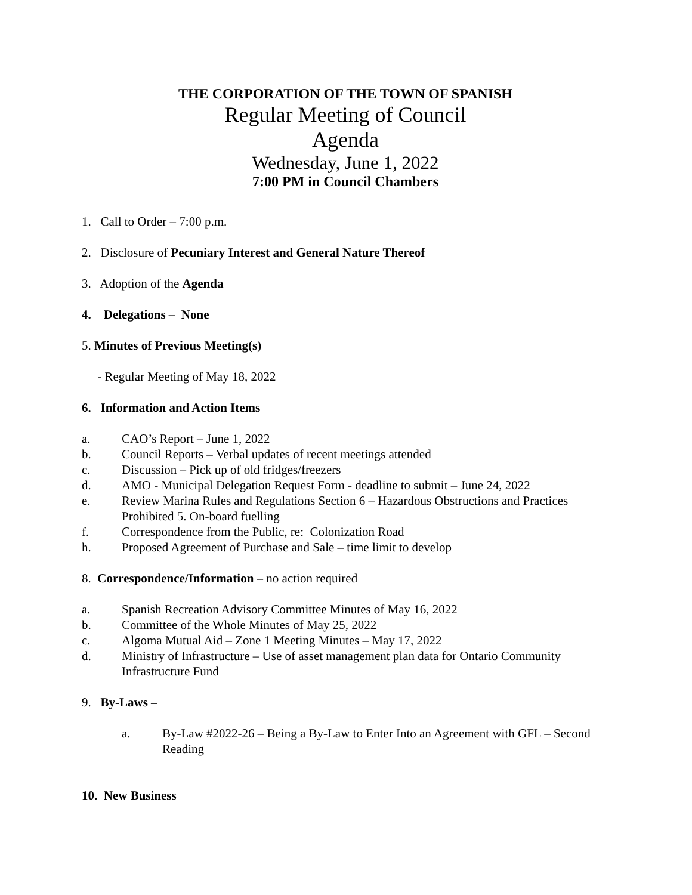THE CORPORATION OF THE TOWN OF SPANISH
Regular Meeting of Council
Agenda
Wednesday, June 1, 2022
7:00 PM in Council Chambers
1. Call to Order – 7:00 p.m.
2. Disclosure of Pecuniary Interest and General Nature Thereof
3. Adoption of the Agenda
4. Delegations – None
5. Minutes of Previous Meeting(s)
- Regular Meeting of May 18, 2022
6. Information and Action Items
a. CAO’s Report – June 1, 2022
b. Council Reports – Verbal updates of recent meetings attended
c. Discussion – Pick up of old fridges/freezers
d. AMO - Municipal Delegation Request Form - deadline to submit – June 24, 2022
e. Review Marina Rules and Regulations Section 6 – Hazardous Obstructions and Practices Prohibited 5. On-board fuelling
f. Correspondence from the Public, re: Colonization Road
h. Proposed Agreement of Purchase and Sale – time limit to develop
8. Correspondence/Information – no action required
a. Spanish Recreation Advisory Committee Minutes of May 16, 2022
b. Committee of the Whole Minutes of May 25, 2022
c. Algoma Mutual Aid – Zone 1 Meeting Minutes – May 17, 2022
d. Ministry of Infrastructure – Use of asset management plan data for Ontario Community Infrastructure Fund
9. By-Laws –
a. By-Law #2022-26 – Being a By-Law to Enter Into an Agreement with GFL – Second Reading
10. New Business